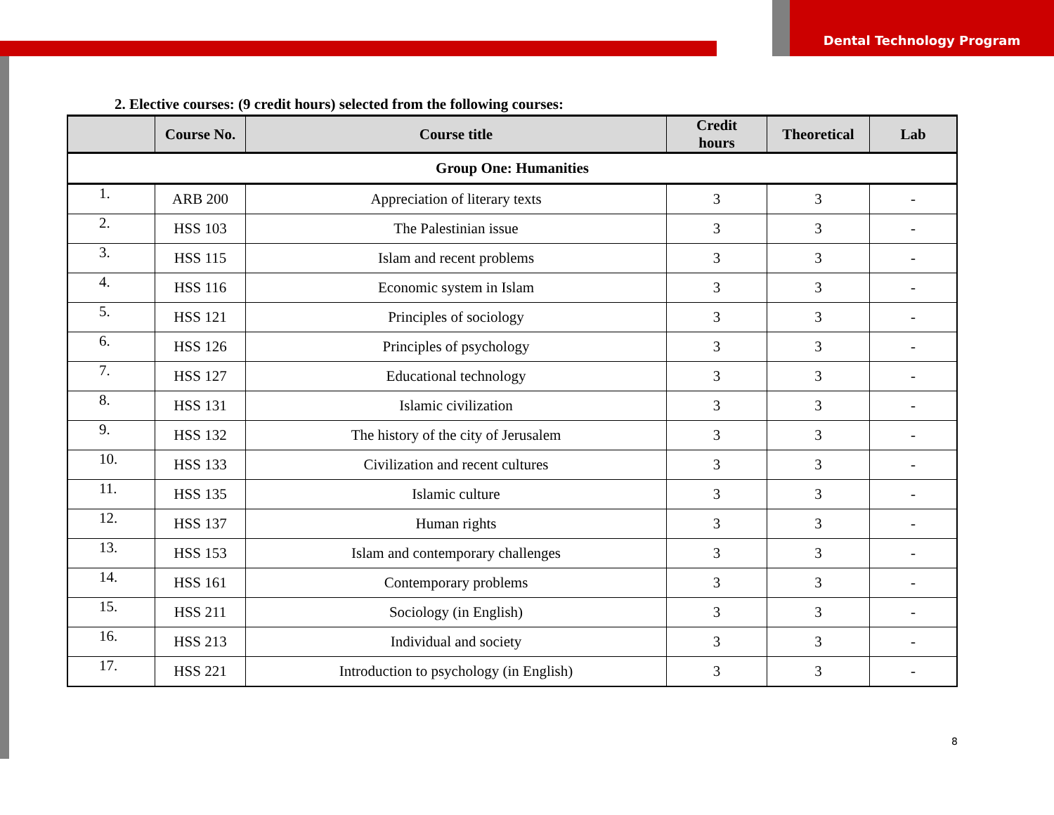Dental Technology Program
2. Elective courses: (9 credit hours) selected from the following courses:
| | Course No. | Course title | Credit hours | Theoretical | Lab |
| --- | --- | --- | --- | --- | --- |
| Group One: Humanities | | | | | |
| 1. | ARB 200 | Appreciation of literary texts | 3 | 3 | - |
| 2. | HSS 103 | The Palestinian issue | 3 | 3 | - |
| 3. | HSS 115 | Islam and recent problems | 3 | 3 | - |
| 4. | HSS 116 | Economic system in Islam | 3 | 3 | - |
| 5. | HSS 121 | Principles of sociology | 3 | 3 | - |
| 6. | HSS 126 | Principles of psychology | 3 | 3 | - |
| 7. | HSS 127 | Educational technology | 3 | 3 | - |
| 8. | HSS 131 | Islamic civilization | 3 | 3 | - |
| 9. | HSS 132 | The history of the city of Jerusalem | 3 | 3 | - |
| 10. | HSS 133 | Civilization and recent cultures | 3 | 3 | - |
| 11. | HSS 135 | Islamic culture | 3 | 3 | - |
| 12. | HSS 137 | Human rights | 3 | 3 | - |
| 13. | HSS 153 | Islam and contemporary challenges | 3 | 3 | - |
| 14. | HSS 161 | Contemporary problems | 3 | 3 | - |
| 15. | HSS 211 | Sociology (in English) | 3 | 3 | - |
| 16. | HSS 213 | Individual and society | 3 | 3 | - |
| 17. | HSS 221 | Introduction to psychology (in English) | 3 | 3 | - |
8